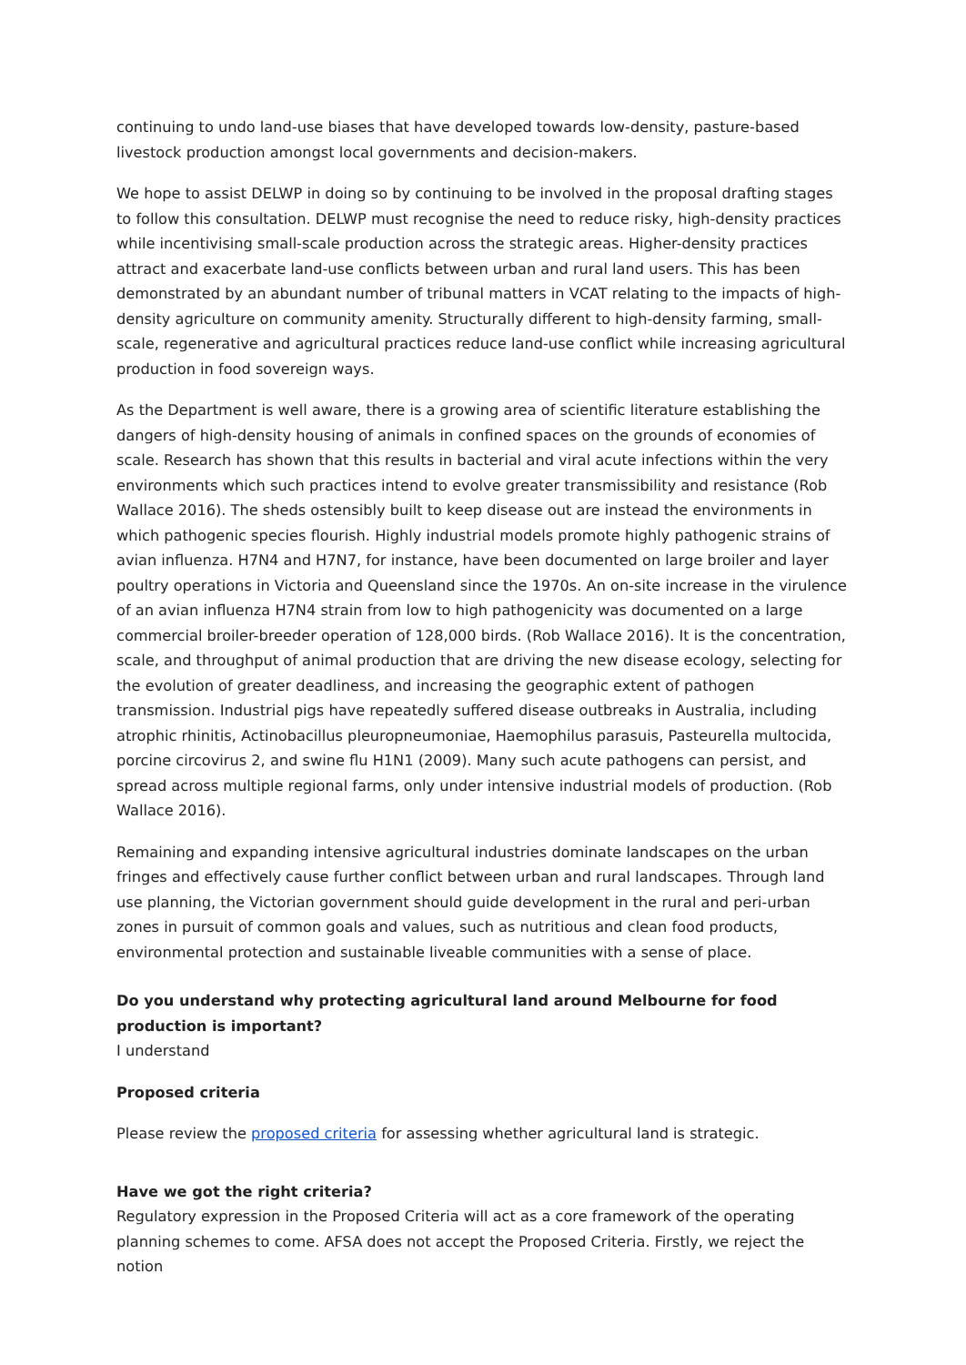continuing to undo land-use biases that have developed towards low-density, pasture-based livestock production amongst local governments and decision-makers.
We hope to assist DELWP in doing so by continuing to be involved in the proposal drafting stages to follow this consultation. DELWP must recognise the need to reduce risky, high-density practices while incentivising small-scale production across the strategic areas. Higher-density practices attract and exacerbate land-use conflicts between urban and rural land users. This has been demonstrated by an abundant number of tribunal matters in VCAT relating to the impacts of high-density agriculture on community amenity. Structurally different to high-density farming, small-scale, regenerative and agricultural practices reduce land-use conflict while increasing agricultural production in food sovereign ways.
As the Department is well aware, there is a growing area of scientific literature establishing the dangers of high-density housing of animals in confined spaces on the grounds of economies of scale. Research has shown that this results in bacterial and viral acute infections within the very environments which such practices intend to evolve greater transmissibility and resistance (Rob Wallace 2016). The sheds ostensibly built to keep disease out are instead the environments in which pathogenic species flourish. Highly industrial models promote highly pathogenic strains of avian influenza. H7N4 and H7N7, for instance, have been documented on large broiler and layer poultry operations in Victoria and Queensland since the 1970s. An on-site increase in the virulence of an avian influenza H7N4 strain from low to high pathogenicity was documented on a large commercial broiler-breeder operation of 128,000 birds. (Rob Wallace 2016). It is the concentration, scale, and throughput of animal production that are driving the new disease ecology, selecting for the evolution of greater deadliness, and increasing the geographic extent of pathogen transmission. Industrial pigs have repeatedly suffered disease outbreaks in Australia, including atrophic rhinitis, Actinobacillus pleuropneumoniae, Haemophilus parasuis, Pasteurella multocida, porcine circovirus 2, and swine flu H1N1 (2009). Many such acute pathogens can persist, and spread across multiple regional farms, only under intensive industrial models of production. (Rob Wallace 2016).
Remaining and expanding intensive agricultural industries dominate landscapes on the urban fringes and effectively cause further conflict between urban and rural landscapes. Through land use planning, the Victorian government should guide development in the rural and peri-urban zones in pursuit of common goals and values, such as nutritious and clean food products, environmental protection and sustainable liveable communities with a sense of place.
Do you understand why protecting agricultural land around Melbourne for food production is important?
I understand
Proposed criteria
Please review the proposed criteria for assessing whether agricultural land is strategic.
Have we got the right criteria?
Regulatory expression in the Proposed Criteria will act as a core framework of the operating planning schemes to come. AFSA does not accept the Proposed Criteria. Firstly, we reject the notion